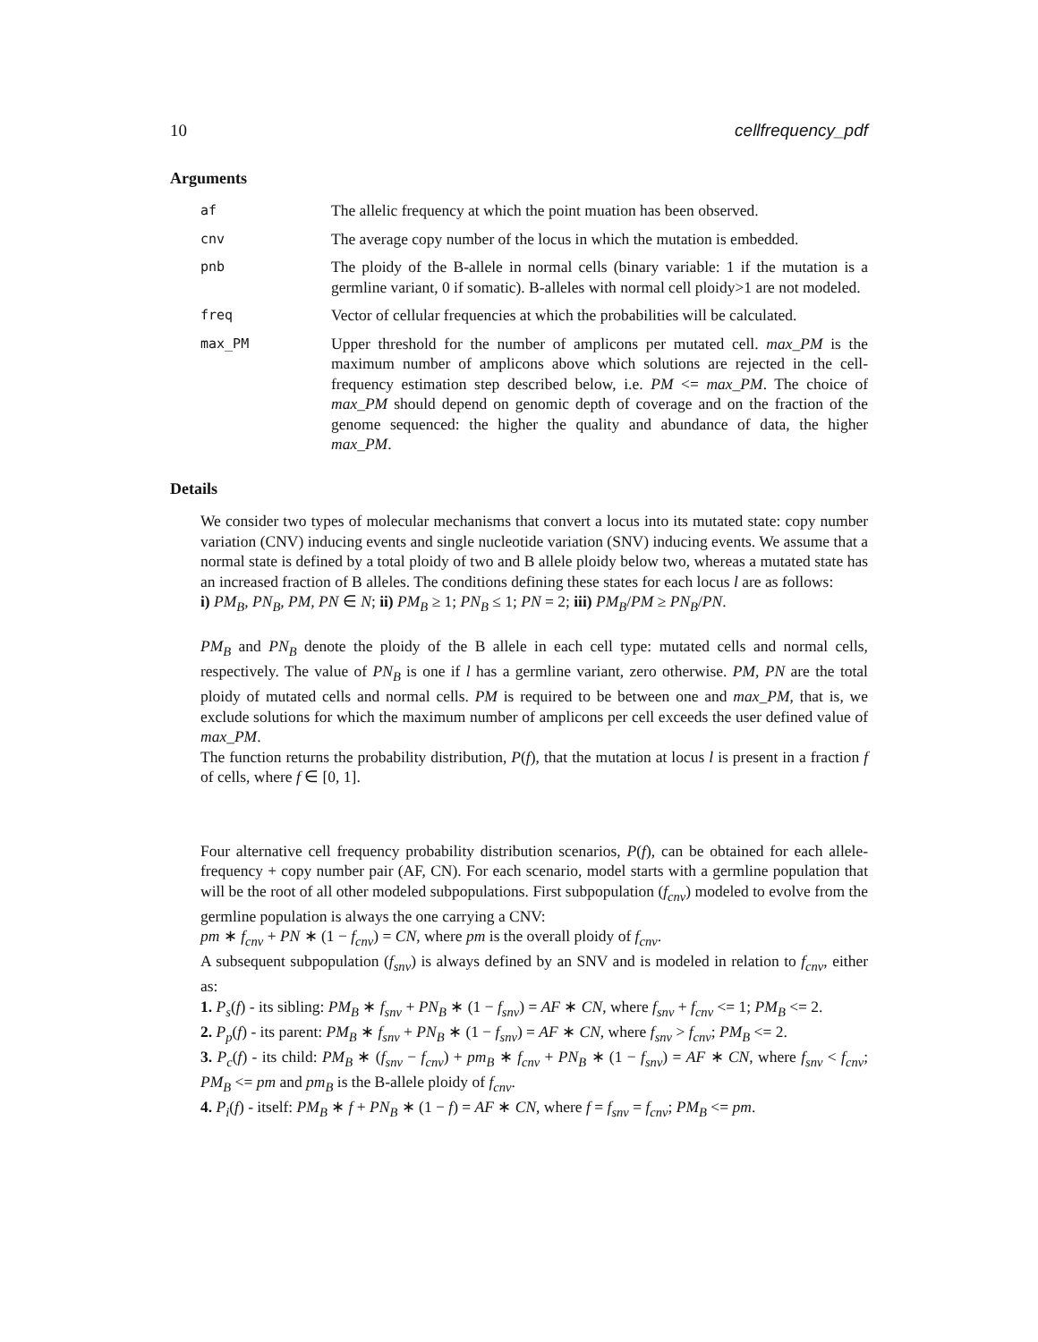10 cellfrequency_pdf
Arguments
| af | The allelic frequency at which the point muation has been observed. |
| cnv | The average copy number of the locus in which the mutation is embedded. |
| pnb | The ploidy of the B-allele in normal cells (binary variable: 1 if the mutation is a germline variant, 0 if somatic). B-alleles with normal cell ploidy>1 are not modeled. |
| freq | Vector of cellular frequencies at which the probabilities will be calculated. |
| max_PM | Upper threshold for the number of amplicons per mutated cell. max_PM is the maximum number of amplicons above which solutions are rejected in the cell-frequency estimation step described below, i.e. PM <= max_PM . The choice of max_PM should depend on genomic depth of coverage and on the fraction of the genome sequenced: the higher the quality and abundance of data, the higher max_PM . |
Details
We consider two types of molecular mechanisms that convert a locus into its mutated state: copy number variation (CNV) inducing events and single nucleotide variation (SNV) inducing events. We assume that a normal state is defined by a total ploidy of two and B allele ploidy below two, whereas a mutated state has an increased fraction of B alleles. The conditions defining these states for each locus l are as follows:
i) PM<sub>B</sub>, PN<sub>B</sub>, PM, PN ∈ N; ii) PM<sub>B</sub> ≥ 1; PN<sub>B</sub> ≤ 1; PN = 2; iii) PM<sub>B</sub>/PM ≥ PN<sub>B</sub>/PN.
PM<sub>B</sub> and PN<sub>B</sub> denote the ploidy of the B allele in each cell type: mutated cells and normal cells, respectively. The value of PN<sub>B</sub> is one if l has a germline variant, zero otherwise. PM, PN are the total ploidy of mutated cells and normal cells. PM is required to be between one and max_PM, that is, we exclude solutions for which the maximum number of amplicons per cell exceeds the user defined value of max_PM.
The function returns the probability distribution, P(f), that the mutation at locus l is present in a fraction f of cells, where f ∈ [0, 1].
Four alternative cell frequency probability distribution scenarios, P(f), can be obtained for each allele-frequency + copy number pair (AF, CN). For each scenario, model starts with a germline population that will be the root of all other modeled subpopulations. First subpopulation (f<sub>cnv</sub>) modeled to evolve from the germline population is always the one carrying a CNV:
pm ∗ f<sub>cnv</sub> + PN ∗ (1 − f<sub>cnv</sub>) = CN, where pm is the overall ploidy of f<sub>cnv</sub>.
A subsequent subpopulation (f<sub>snv</sub>) is always defined by an SNV and is modeled in relation to f<sub>cnv</sub>, either as:
1. P<sub>s</sub>(f) - its sibling: PM<sub>B</sub> ∗ f<sub>snv</sub> + PN<sub>B</sub> ∗ (1 − f<sub>snv</sub>) = AF ∗ CN, where f<sub>snv</sub> + f<sub>cnv</sub> <= 1; PM<sub>B</sub> <= 2.
2. P<sub>p</sub>(f) - its parent: PM<sub>B</sub> ∗ f<sub>snv</sub> + PN<sub>B</sub> ∗ (1 − f<sub>snv</sub>) = AF ∗ CN, where f<sub>snv</sub> > f<sub>cnv</sub>; PM<sub>B</sub> <= 2.
3. P<sub>c</sub>(f) - its child: PM<sub>B</sub> ∗ (f<sub>snv</sub> − f<sub>cnv</sub>) + pm<sub>B</sub> ∗ f<sub>cnv</sub> + PN<sub>B</sub> ∗ (1 − f<sub>snv</sub>) = AF ∗ CN, where f<sub>snv</sub> < f<sub>cnv</sub>; PM<sub>B</sub> <= pm and pm<sub>B</sub> is the B-allele ploidy of f<sub>cnv</sub>.
4. P<sub>i</sub>(f) - itself: PM<sub>B</sub> ∗ f + PN<sub>B</sub> ∗ (1 − f) = AF ∗ CN, where f = f<sub>snv</sub> = f<sub>cnv</sub>; PM<sub>B</sub> <= pm.